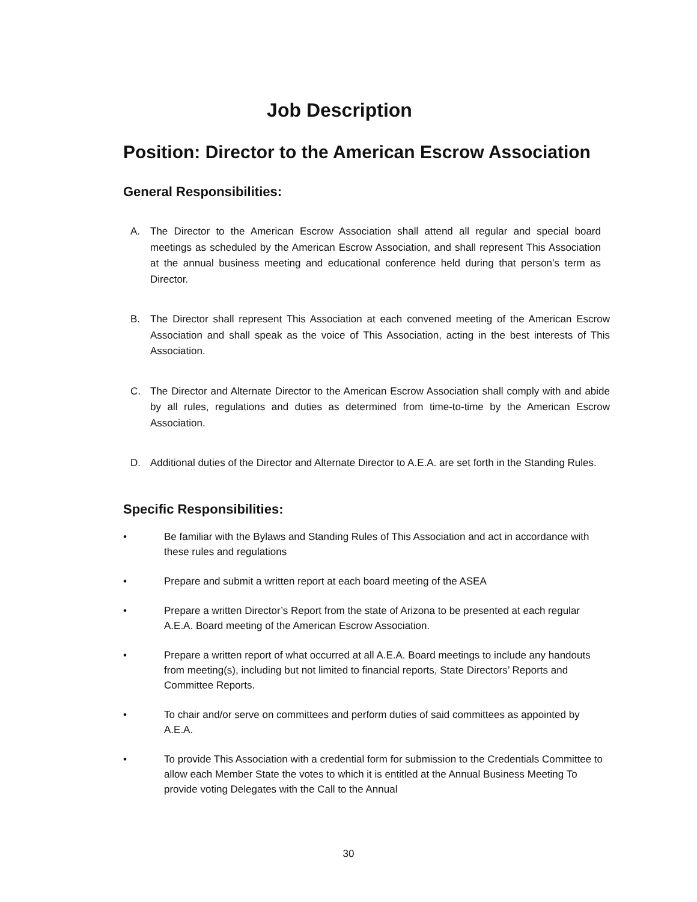Job Description
Position: Director to the American Escrow Association
General Responsibilities:
A. The Director to the American Escrow Association shall attend all regular and special board meetings as scheduled by the American Escrow Association, and shall represent This Association at the annual business meeting and educational conference held during that person’s term as Director.
B. The Director shall represent This Association at each convened meeting of the American Escrow Association and shall speak as the voice of This Association, acting in the best interests of This Association.
C. The Director and Alternate Director to the American Escrow Association shall comply with and abide by all rules, regulations and duties as determined from time-to-time by the American Escrow Association.
D. Additional duties of the Director and Alternate Director to A.E.A. are set forth in the Standing Rules.
Specific Responsibilities:
• Be familiar with the Bylaws and Standing Rules of This Association and act in accordance with these rules and regulations
• Prepare and submit a written report at each board meeting of the ASEA
• Prepare a written Director’s Report from the state of Arizona to be presented at each regular A.E.A. Board meeting of the American Escrow Association.
• Prepare a written report of what occurred at all A.E.A. Board meetings to include any handouts from meeting(s), including but not limited to financial reports, State Directors’ Reports and Committee Reports.
• To chair and/or serve on committees and perform duties of said committees as appointed by A.E.A.
• To provide This Association with a credential form for submission to the Credentials Committee to allow each Member State the votes to which it is entitled at the Annual Business Meeting To provide voting Delegates with the Call to the Annual
30